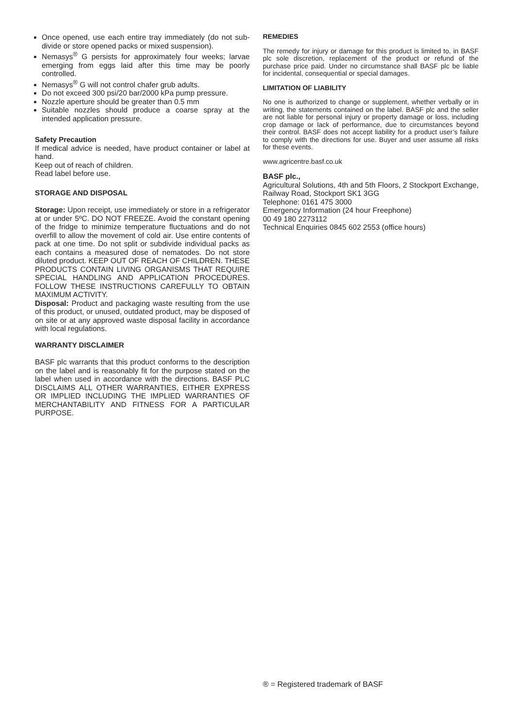Once opened, use each entire tray immediately (do not sub-divide or store opened packs or mixed suspension).
Nemasys<sup>®</sup> G persists for approximately four weeks; larvae emerging from eggs laid after this time may be poorly controlled.
Nemasys<sup>®</sup> G will not control chafer grub adults.
Do not exceed 300 psi/20 bar/2000 kPa pump pressure.
Nozzle aperture should be greater than 0.5 mm
Suitable nozzles should produce a coarse spray at the intended application pressure.
Safety Precaution
If medical advice is needed, have product container or label at hand.
Keep out of reach of children.
Read label before use.
STORAGE AND DISPOSAL
Storage: Upon receipt, use immediately or store in a refrigerator at or under 5ºC. DO NOT FREEZE. Avoid the constant opening of the fridge to minimize temperature fluctuations and do not overfill to allow the movement of cold air. Use entire contents of pack at one time. Do not split or subdivide individual packs as each contains a measured dose of nematodes. Do not store diluted product. KEEP OUT OF REACH OF CHILDREN. THESE PRODUCTS CONTAIN LIVING ORGANISMS THAT REQUIRE SPECIAL HANDLING AND APPLICATION PROCEDURES. FOLLOW THESE INSTRUCTIONS CAREFULLY TO OBTAIN MAXIMUM ACTIVITY.
Disposal: Product and packaging waste resulting from the use of this product, or unused, outdated product, may be disposed of on site or at any approved waste disposal facility in accordance with local regulations.
WARRANTY DISCLAIMER
BASF plc warrants that this product conforms to the description on the label and is reasonably fit for the purpose stated on the label when used in accordance with the directions. BASF PLC DISCLAIMS ALL OTHER WARRANTIES, EITHER EXPRESS OR IMPLIED INCLUDING THE IMPLIED WARRANTIES OF MERCHANTABILITY AND FITNESS FOR A PARTICULAR PURPOSE.
REMEDIES
The remedy for injury or damage for this product is limited to, in BASF plc sole discretion, replacement of the product or refund of the purchase price paid. Under no circumstance shall BASF plc be liable for incidental, consequential or special damages.
LIMITATION OF LIABILITY
No one is authorized to change or supplement, whether verbally or in writing, the statements contained on the label. BASF plc and the seller are not liable for personal injury or property damage or loss, including crop damage or lack of performance, due to circumstances beyond their control. BASF does not accept liability for a product user’s failure to comply with the directions for use. Buyer and user assume all risks for these events.
www.agricentre.basf.co.uk
BASF plc.,
Agricultural Solutions, 4th and 5th Floors, 2 Stockport Exchange, Railway Road, Stockport SK1 3GG
Telephone: 0161 475 3000
Emergency Information (24 hour Freephone)
00 49 180 2273112
Technical Enquiries 0845 602 2553 (office hours)
® = Registered trademark of BASF